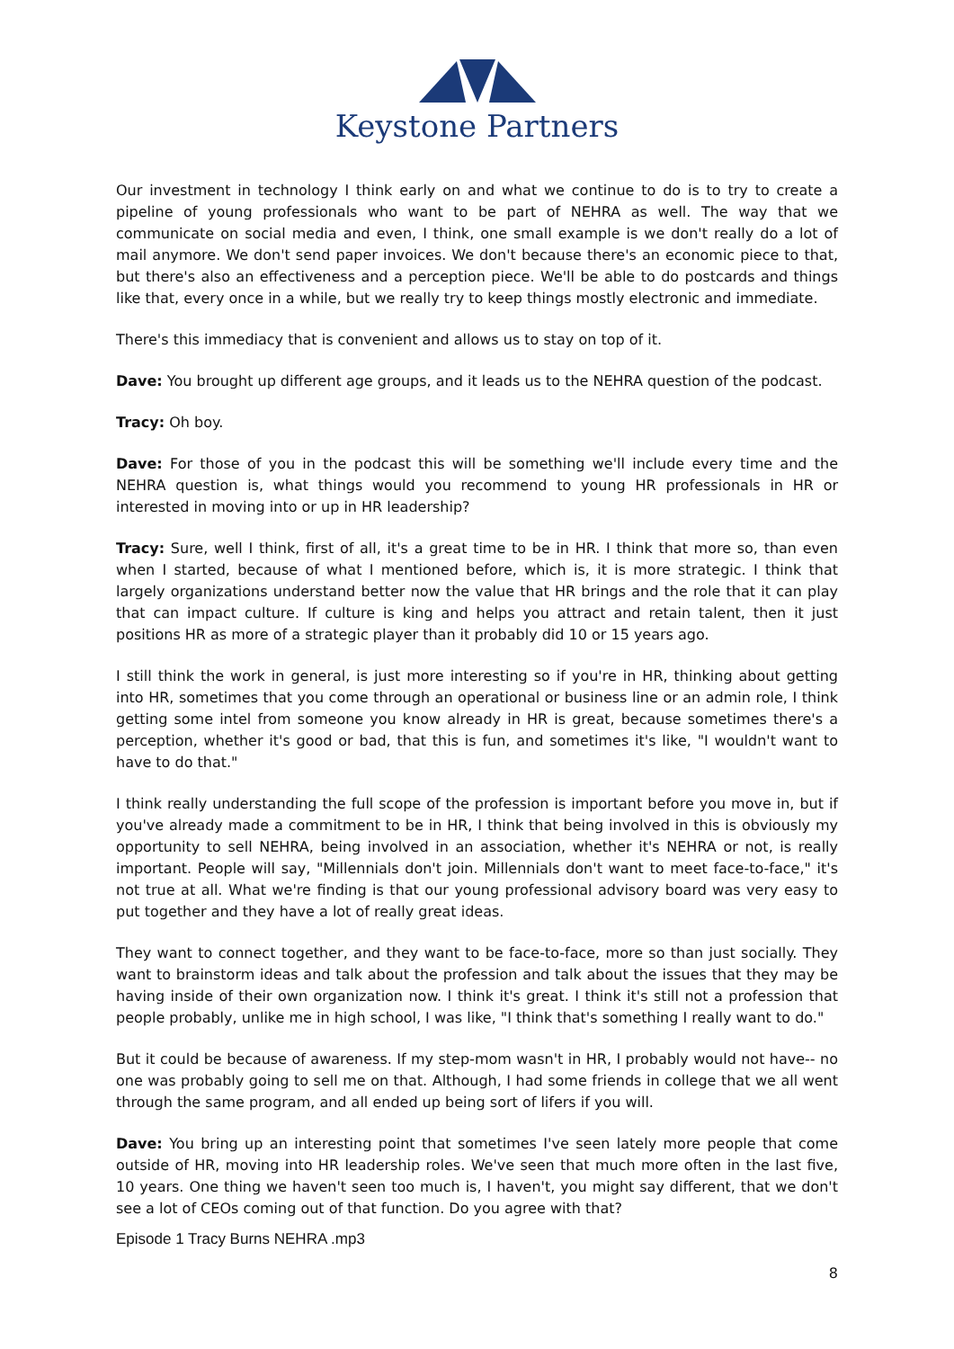Keystone Partners
Our investment in technology I think early on and what we continue to do is to try to create a pipeline of young professionals who want to be part of NEHRA as well. The way that we communicate on social media and even, I think, one small example is we don't really do a lot of mail anymore. We don't send paper invoices. We don't because there's an economic piece to that, but there's also an effectiveness and a perception piece. We'll be able to do postcards and things like that, every once in a while, but we really try to keep things mostly electronic and immediate.
There's this immediacy that is convenient and allows us to stay on top of it.
Dave: You brought up different age groups, and it leads us to the NEHRA question of the podcast.
Tracy: Oh boy.
Dave: For those of you in the podcast this will be something we'll include every time and the NEHRA question is, what things would you recommend to young HR professionals in HR or interested in moving into or up in HR leadership?
Tracy: Sure, well I think, first of all, it's a great time to be in HR. I think that more so, than even when I started, because of what I mentioned before, which is, it is more strategic. I think that largely organizations understand better now the value that HR brings and the role that it can play that can impact culture. If culture is king and helps you attract and retain talent, then it just positions HR as more of a strategic player than it probably did 10 or 15 years ago.
I still think the work in general, is just more interesting so if you're in HR, thinking about getting into HR, sometimes that you come through an operational or business line or an admin role, I think getting some intel from someone you know already in HR is great, because sometimes there's a perception, whether it's good or bad, that this is fun, and sometimes it's like, "I wouldn't want to have to do that."
I think really understanding the full scope of the profession is important before you move in, but if you've already made a commitment to be in HR, I think that being involved in this is obviously my opportunity to sell NEHRA, being involved in an association, whether it's NEHRA or not, is really important. People will say, "Millennials don't join. Millennials don't want to meet face-to-face," it's not true at all. What we're finding is that our young professional advisory board was very easy to put together and they have a lot of really great ideas.
They want to connect together, and they want to be face-to-face, more so than just socially. They want to brainstorm ideas and talk about the profession and talk about the issues that they may be having inside of their own organization now. I think it's great. I think it's still not a profession that people probably, unlike me in high school, I was like, "I think that's something I really want to do."
But it could be because of awareness. If my step-mom wasn't in HR, I probably would not have-- no one was probably going to sell me on that. Although, I had some friends in college that we all went through the same program, and all ended up being sort of lifers if you will.
Dave: You bring up an interesting point that sometimes I've seen lately more people that come outside of HR, moving into HR leadership roles. We've seen that much more often in the last five, 10 years. One thing we haven't seen too much is, I haven't, you might say different, that we don't see a lot of CEOs coming out of that function. Do you agree with that?
Episode 1 Tracy Burns NEHRA .mp3
8